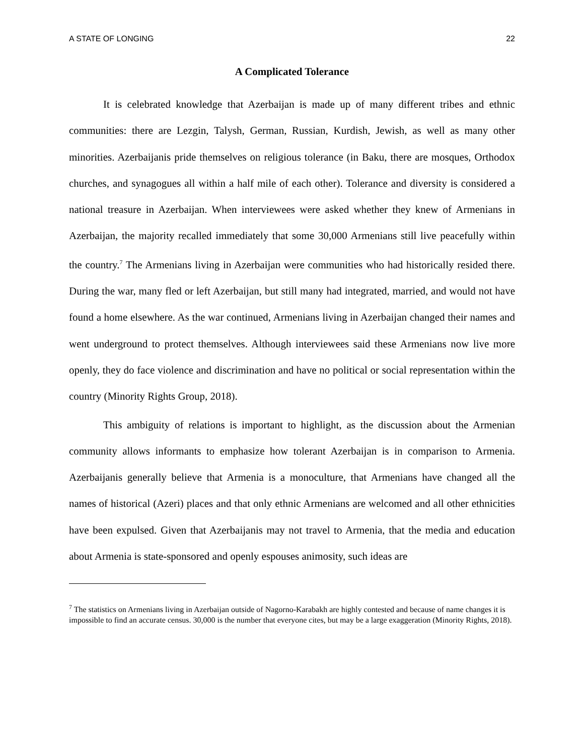A STATE OF LONGING 22
A Complicated Tolerance
It is celebrated knowledge that Azerbaijan is made up of many different tribes and ethnic communities: there are Lezgin, Talysh, German, Russian, Kurdish, Jewish, as well as many other minorities. Azerbaijanis pride themselves on religious tolerance (in Baku, there are mosques, Orthodox churches, and synagogues all within a half mile of each other). Tolerance and diversity is considered a national treasure in Azerbaijan. When interviewees were asked whether they knew of Armenians in Azerbaijan, the majority recalled immediately that some 30,000 Armenians still live peacefully within the country.<sup>7</sup> The Armenians living in Azerbaijan were communities who had historically resided there. During the war, many fled or left Azerbaijan, but still many had integrated, married, and would not have found a home elsewhere. As the war continued, Armenians living in Azerbaijan changed their names and went underground to protect themselves. Although interviewees said these Armenians now live more openly, they do face violence and discrimination and have no political or social representation within the country (Minority Rights Group, 2018).
This ambiguity of relations is important to highlight, as the discussion about the Armenian community allows informants to emphasize how tolerant Azerbaijan is in comparison to Armenia. Azerbaijanis generally believe that Armenia is a monoculture, that Armenians have changed all the names of historical (Azeri) places and that only ethnic Armenians are welcomed and all other ethnicities have been expulsed. Given that Azerbaijanis may not travel to Armenia, that the media and education about Armenia is state-sponsored and openly espouses animosity, such ideas are
<sup>7</sup> The statistics on Armenians living in Azerbaijan outside of Nagorno-Karabakh are highly contested and because of name changes it is impossible to find an accurate census. 30,000 is the number that everyone cites, but may be a large exaggeration (Minority Rights, 2018).